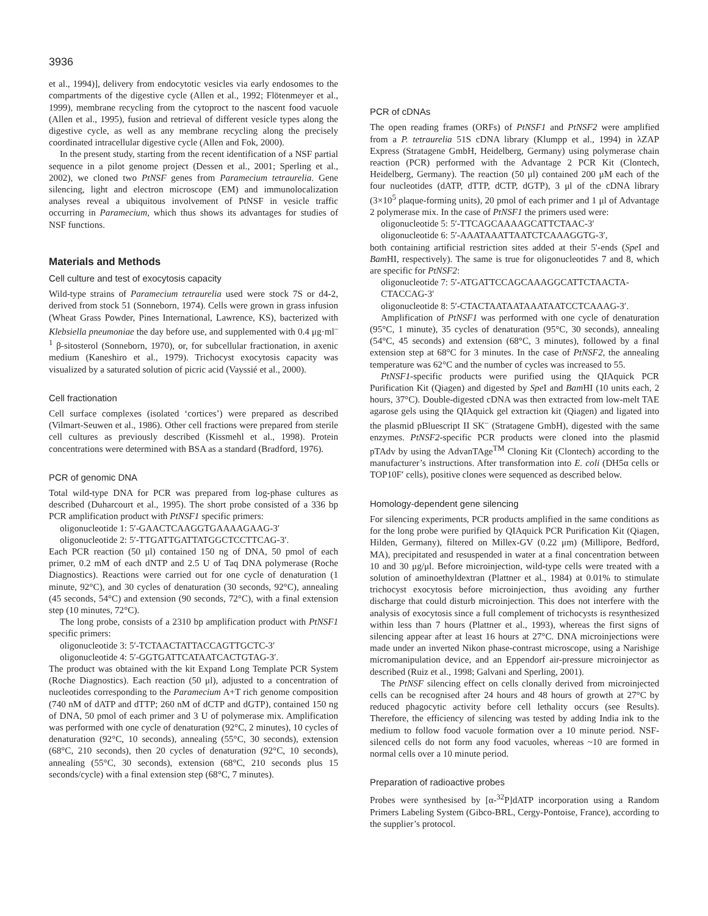3936
et al., 1994)], delivery from endocytotic vesicles via early endosomes to the compartments of the digestive cycle (Allen et al., 1992; Flötenmeyer et al., 1999), membrane recycling from the cytoproct to the nascent food vacuole (Allen et al., 1995), fusion and retrieval of different vesicle types along the digestive cycle, as well as any membrane recycling along the precisely coordinated intracellular digestive cycle (Allen and Fok, 2000).
In the present study, starting from the recent identification of a NSF partial sequence in a pilot genome project (Dessen et al., 2001; Sperling et al., 2002), we cloned two PtNSF genes from Paramecium tetraurelia. Gene silencing, light and electron microscope (EM) and immunolocalization analyses reveal a ubiquitous involvement of PtNSF in vesicle traffic occurring in Paramecium, which thus shows its advantages for studies of NSF functions.
Materials and Methods
Cell culture and test of exocytosis capacity
Wild-type strains of Paramecium tetraurelia used were stock 7S or d4-2, derived from stock 51 (Sonneborn, 1974). Cells were grown in grass infusion (Wheat Grass Powder, Pines International, Lawrence, KS), bacterized with Klebsiella pneumoniae the day before use, and supplemented with 0.4 μg·ml<sup>–1</sup> β-sitosterol (Sonneborn, 1970), or, for subcellular fractionation, in axenic medium (Kaneshiro et al., 1979). Trichocyst exocytosis capacity was visualized by a saturated solution of picric acid (Vayssié et al., 2000).
Cell fractionation
Cell surface complexes (isolated ‘cortices’) were prepared as described (Vilmart-Seuwen et al., 1986). Other cell fractions were prepared from sterile cell cultures as previously described (Kissmehl et al., 1998). Protein concentrations were determined with BSA as a standard (Bradford, 1976).
PCR of genomic DNA
Total wild-type DNA for PCR was prepared from log-phase cultures as described (Duharcourt et al., 1995). The short probe consisted of a 336 bp PCR amplification product with PtNSF1 specific primers:
oligonucleotide 1: 5′-GAACTCAAGGTGAAAAGAAG-3′
oligonucleotide 2: 5′-TTGATTGATTATGGCTCCTTCAG-3′.
Each PCR reaction (50 μl) contained 150 ng of DNA, 50 pmol of each primer, 0.2 mM of each dNTP and 2.5 U of Taq DNA polymerase (Roche Diagnostics). Reactions were carried out for one cycle of denaturation (1 minute, 92°C), and 30 cycles of denaturation (30 seconds, 92°C), annealing (45 seconds, 54°C) and extension (90 seconds, 72°C), with a final extension step (10 minutes, 72°C).
The long probe, consists of a 2310 bp amplification product with PtNSF1 specific primers:
oligonucleotide 3: 5′-TCTAACTATTACCAGTTGCTC-3′
oligonucleotide 4: 5′-GGTGATTCATAATCACTGTAG-3′.
The product was obtained with the kit Expand Long Template PCR System (Roche Diagnostics). Each reaction (50 μl), adjusted to a concentration of nucleotides corresponding to the Paramecium A+T rich genome composition (740 nM of dATP and dTTP; 260 nM of dCTP and dGTP), contained 150 ng of DNA, 50 pmol of each primer and 3 U of polymerase mix. Amplification was performed with one cycle of denaturation (92°C, 2 minutes), 10 cycles of denaturation (92°C, 10 seconds), annealing (55°C, 30 seconds), extension (68°C, 210 seconds), then 20 cycles of denaturation (92°C, 10 seconds), annealing (55°C, 30 seconds), extension (68°C, 210 seconds plus 15 seconds/cycle) with a final extension step (68°C, 7 minutes).
PCR of cDNAs
The open reading frames (ORFs) of PtNSF1 and PtNSF2 were amplified from a P. tetraurelia 51S cDNA library (Klumpp et al., 1994) in λZAP Express (Stratagene GmbH, Heidelberg, Germany) using polymerase chain reaction (PCR) performed with the Advantage 2 PCR Kit (Clontech, Heidelberg, Germany). The reaction (50 μl) contained 200 μM each of the four nucleotides (dATP, dTTP, dCTP, dGTP), 3 μl of the cDNA library (3×10<sup>5</sup> plaque-forming units), 20 pmol of each primer and 1 μl of Advantage 2 polymerase mix. In the case of PtNSF1 the primers used were:
oligonucleotide 5: 5′-TTCAGCAAAAGCATTCTAAC-3′
oligonucleotide 6: 5′-AAATAAATTAATCTCAAAGGTG-3′,
both containing artificial restriction sites added at their 5′-ends (Spe I and Bam HI, respectively). The same is true for oligonucleotides 7 and 8, which are specific for PtNSF2:
oligonucleotide 7: 5′-ATGATTCCAGCAAAGGCATTCTAACTA-CTACCAG-3′
oligonucleotide 8: 5′-CTACTAATAATAAATAATCCTCAAAG-3′.
Amplification of PtNSF1 was performed with one cycle of denaturation (95°C, 1 minute), 35 cycles of denaturation (95°C, 30 seconds), annealing (54°C, 45 seconds) and extension (68°C, 3 minutes), followed by a final extension step at 68°C for 3 minutes. In the case of PtNSF2, the annealing temperature was 62°C and the number of cycles was increased to 55.
PtNSF1-specific products were purified using the QIAquick PCR Purification Kit (Qiagen) and digested by Spe I and Bam HI (10 units each, 2 hours, 37°C). Double-digested cDNA was then extracted from low-melt TAE agarose gels using the QIAquick gel extraction kit (Qiagen) and ligated into the plasmid pBluescript II SK<sup>–</sup> (Stratagene GmbH), digested with the same enzymes. PtNSF2-specific PCR products were cloned into the plasmid pTAdv by using the AdvanTAge<sup>TM</sup> Cloning Kit (Clontech) according to the manufacturer’s instructions. After transformation into E. coli (DH5α cells or TOP10F′ cells), positive clones were sequenced as described below.
Homology-dependent gene silencing
For silencing experiments, PCR products amplified in the same conditions as for the long probe were purified by QIAquick PCR Purification Kit (Qiagen, Hilden, Germany), filtered on Millex-GV (0.22 μm) (Millipore, Bedford, MA), precipitated and resuspended in water at a final concentration between 10 and 30 μg/μl. Before microinjection, wild-type cells were treated with a solution of aminoethyldextran (Plattner et al., 1984) at 0.01% to stimulate trichocyst exocytosis before microinjection, thus avoiding any further discharge that could disturb microinjection. This does not interfere with the analysis of exocytosis since a full complement of trichocysts is resynthesized within less than 7 hours (Plattner et al., 1993), whereas the first signs of silencing appear after at least 16 hours at 27°C. DNA microinjections were made under an inverted Nikon phase-contrast microscope, using a Narishige micromanipulation device, and an Eppendorf air-pressure microinjector as described (Ruiz et al., 1998; Galvani and Sperling, 2001).
The PtNSF silencing effect on cells clonally derived from microinjected cells can be recognised after 24 hours and 48 hours of growth at 27°C by reduced phagocytic activity before cell lethality occurs (see Results). Therefore, the efficiency of silencing was tested by adding India ink to the medium to follow food vacuole formation over a 10 minute period. NSF-silenced cells do not form any food vacuoles, whereas ~10 are formed in normal cells over a 10 minute period.
Preparation of radioactive probes
Probes were synthesised by [α-<sup>32</sup>P]dATP incorporation using a Random Primers Labeling System (Gibco-BRL, Cergy-Pontoise, France), according to the supplier’s protocol.